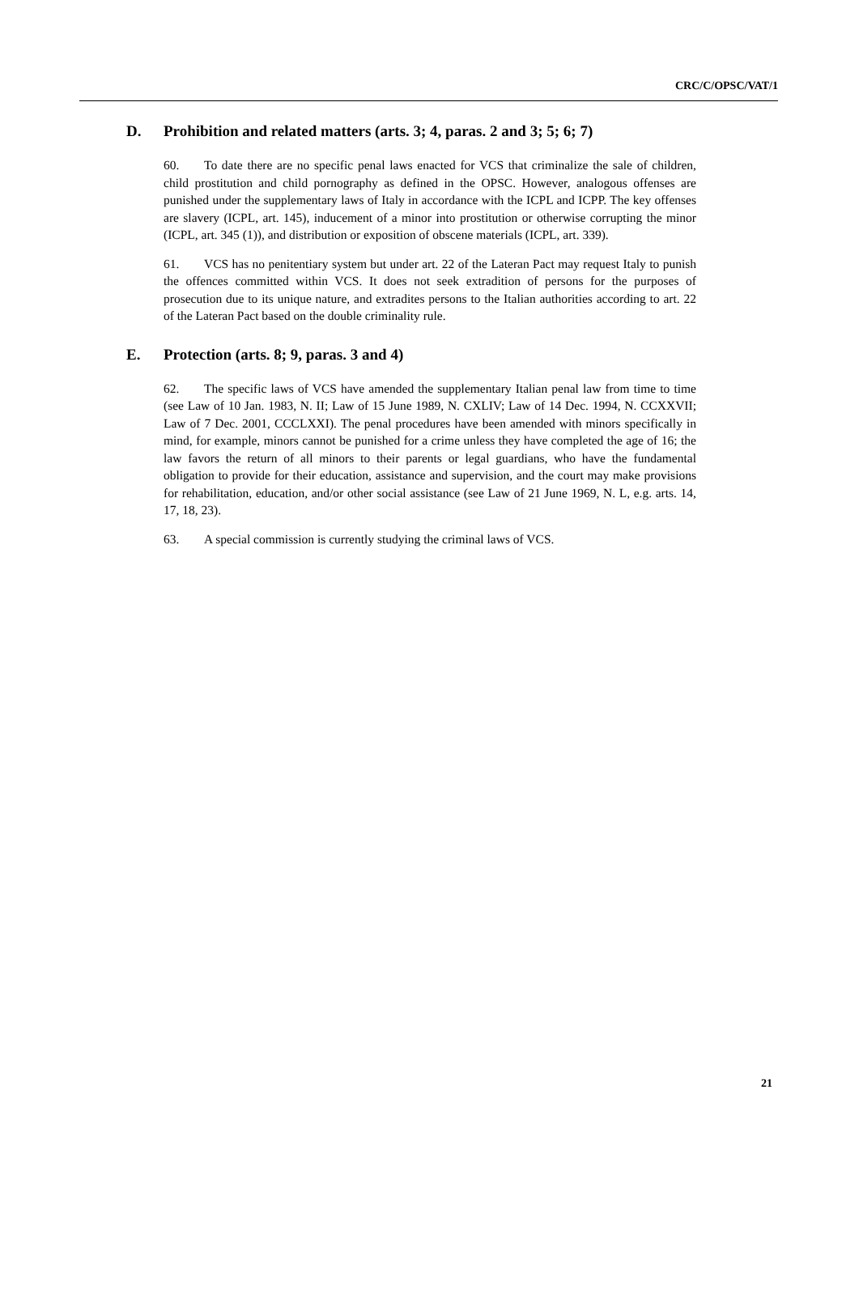CRC/C/OPSC/VAT/1
D. Prohibition and related matters (arts. 3; 4, paras. 2 and 3; 5; 6; 7)
60. To date there are no specific penal laws enacted for VCS that criminalize the sale of children, child prostitution and child pornography as defined in the OPSC. However, analogous offenses are punished under the supplementary laws of Italy in accordance with the ICPL and ICPP. The key offenses are slavery (ICPL, art. 145), inducement of a minor into prostitution or otherwise corrupting the minor (ICPL, art. 345 (1)), and distribution or exposition of obscene materials (ICPL, art. 339).
61. VCS has no penitentiary system but under art. 22 of the Lateran Pact may request Italy to punish the offences committed within VCS. It does not seek extradition of persons for the purposes of prosecution due to its unique nature, and extradites persons to the Italian authorities according to art. 22 of the Lateran Pact based on the double criminality rule.
E. Protection (arts. 8; 9, paras. 3 and 4)
62. The specific laws of VCS have amended the supplementary Italian penal law from time to time (see Law of 10 Jan. 1983, N. II; Law of 15 June 1989, N. CXLIV; Law of 14 Dec. 1994, N. CCXXVII; Law of 7 Dec. 2001, CCCLXXI). The penal procedures have been amended with minors specifically in mind, for example, minors cannot be punished for a crime unless they have completed the age of 16; the law favors the return of all minors to their parents or legal guardians, who have the fundamental obligation to provide for their education, assistance and supervision, and the court may make provisions for rehabilitation, education, and/or other social assistance (see Law of 21 June 1969, N. L, e.g. arts. 14, 17, 18, 23).
63. A special commission is currently studying the criminal laws of VCS.
21